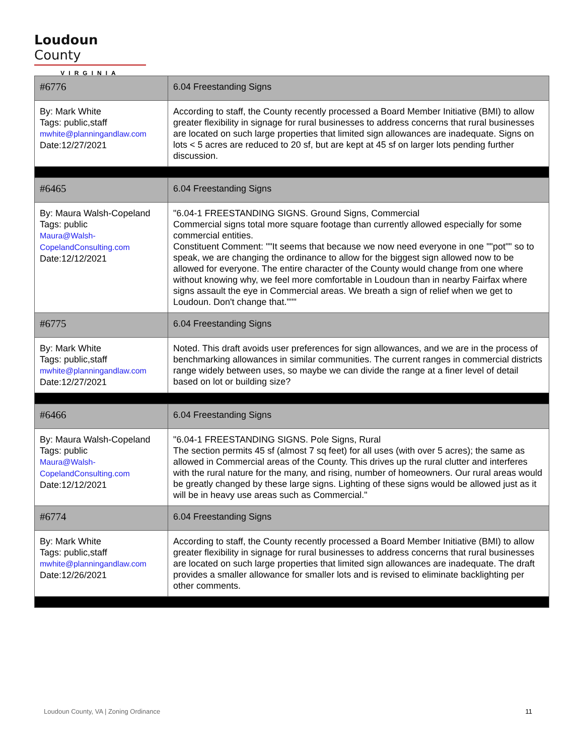Loudoun County
VIRGINIA
| #6776 | 6.04 Freestanding Signs |
| By: Mark White Tags: public,staff mwhite@planningandlaw.com Date:12/27/2021 | According to staff, the County recently processed a Board Member Initiative (BMI) to allow greater flexibility in signage for rural businesses to address concerns that rural businesses are located on such large properties that limited sign allowances are inadequate. Signs on lots < 5 acres are reduced to 20 sf, but are kept at 45 sf on larger lots pending further discussion. |
| #6465 | 6.04 Freestanding Signs |
| By: Maura Walsh-Copeland Tags: public Maura@Walsh- CopelandConsulting.com Date:12/12/2021 | "6.04-1 FREESTANDING SIGNS. Ground Signs, Commercial Commercial signs total more square footage than currently allowed especially for some commercial entities. Constituent Comment: ""It seems that because we now need everyone in one ""pot"" so to speak, we are changing the ordinance to allow for the biggest sign allowed now to be allowed for everyone. The entire character of the County would change from one where without knowing why, we feel more comfortable in Loudoun than in nearby Fairfax where signs assault the eye in Commercial areas. We breath a sign of relief when we get to Loudoun. Don't change that.""" |
| #6775 | 6.04 Freestanding Signs |
| By: Mark White Tags: public,staff mwhite@planningandlaw.com Date:12/27/2021 | Noted. This draft avoids user preferences for sign allowances, and we are in the process of benchmarking allowances in similar communities. The current ranges in commercial districts range widely between uses, so maybe we can divide the range at a finer level of detail based on lot or building size? |
| #6466 | 6.04 Freestanding Signs |
| By: Maura Walsh-Copeland Tags: public Maura@Walsh- CopelandConsulting.com Date:12/12/2021 | "6.04-1 FREESTANDING SIGNS. Pole Signs, Rural The section permits 45 sf (almost 7 sq feet) for all uses (with over 5 acres); the same as allowed in Commercial areas of the County. This drives up the rural clutter and interferes with the rural nature for the many, and rising, number of homeowners. Our rural areas would be greatly changed by these large signs. Lighting of these signs would be allowed just as it will be in heavy use areas such as Commercial." |
| #6774 | 6.04 Freestanding Signs |
| By: Mark White Tags: public,staff mwhite@planningandlaw.com Date:12/26/2021 | According to staff, the County recently processed a Board Member Initiative (BMI) to allow greater flexibility in signage for rural businesses to address concerns that rural businesses are located on such large properties that limited sign allowances are inadequate. The draft provides a smaller allowance for smaller lots and is revised to eliminate backlighting per other comments. |
Loudoun County, VA | Zoning Ordinance 11